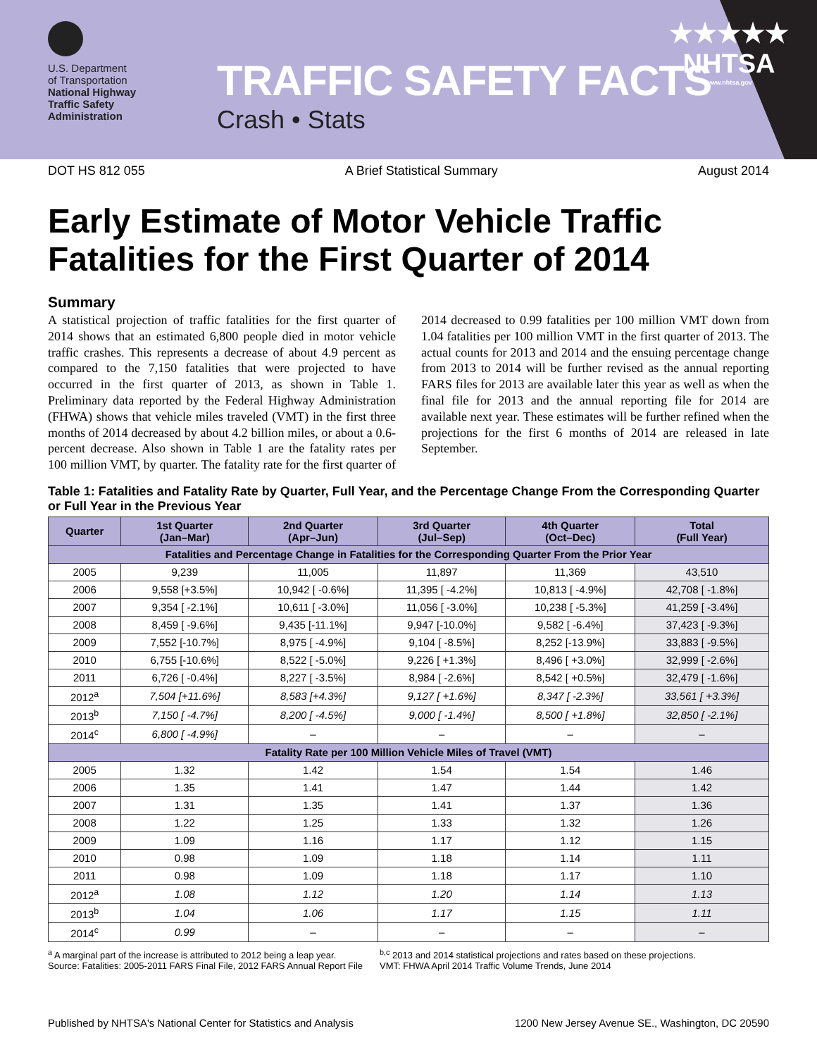U.S. Department
of Transportation
National Highway
Traffic Safety
Administration
TRAFFIC SAFETY FACTS
Crash • Stats
★★★★★
NHTSA
www.nhtsa.gov
DOT HS 812 055 A Brief Statistical Summary August 2014
Early Estimate of Motor Vehicle Traffic Fatalities for the First Quarter of 2014
Summary
A statistical projection of traffic fatalities for the first quarter of 2014 shows that an estimated 6,800 people died in motor vehicle traffic crashes. This represents a decrease of about 4.9 percent as compared to the 7,150 fatalities that were projected to have occurred in the first quarter of 2013, as shown in Table 1. Preliminary data reported by the Federal Highway Administration (FHWA) shows that vehicle miles traveled (VMT) in the first three months of 2014 decreased by about 4.2 billion miles, or about a 0.6-percent decrease. Also shown in Table 1 are the fatality rates per 100 million VMT, by quarter. The fatality rate for the first quarter of 2014 decreased to 0.99 fatalities per 100 million VMT down from 1.04 fatalities per 100 million VMT in the first quarter of 2013. The actual counts for 2013 and 2014 and the ensuing percentage change from 2013 to 2014 will be further revised as the annual reporting FARS files for 2013 are available later this year as well as when the final file for 2013 and the annual reporting file for 2014 are available next year. These estimates will be further refined when the projections for the first 6 months of 2014 are released in late September.
Table 1: Fatalities and Fatality Rate by Quarter, Full Year, and the Percentage Change From the Corresponding Quarter or Full Year in the Previous Year
| Quarter | 1st Quarter (Jan–Mar) | 2nd Quarter (Apr–Jun) | 3rd Quarter (Jul–Sep) | 4th Quarter (Oct–Dec) | Total (Full Year) |
| --- | --- | --- | --- | --- | --- |
| Fatalities and Percentage Change in Fatalities for the Corresponding Quarter From the Prior Year | | | | | |
| 2005 | 9,239 | 11,005 | 11,897 | 11,369 | 43,510 |
| 2006 | 9,558 [+3.5%] | 10,942 [ -0.6%] | 11,395 [ -4.2%] | 10,813 [ -4.9%] | 42,708 [ -1.8%] |
| 2007 | 9,354 [ -2.1%] | 10,611 [ -3.0%] | 11,056 [ -3.0%] | 10,238 [ -5.3%] | 41,259 [ -3.4%] |
| 2008 | 8,459 [ -9.6%] | 9,435 [-11.1%] | 9,947 [-10.0%] | 9,582 [ -6.4%] | 37,423 [ -9.3%] |
| 2009 | 7,552 [-10.7%] | 8,975 [ -4.9%] | 9,104 [ -8.5%] | 8,252 [-13.9%] | 33,883 [ -9.5%] |
| 2010 | 6,755 [-10.6%] | 8,522 [ -5.0%] | 9,226 [ +1.3%] | 8,496 [ +3.0%] | 32,999 [ -2.6%] |
| 2011 | 6,726 [ -0.4%] | 8,227 [ -3.5%] | 8,984 [ -2.6%] | 8,542 [ +0.5%] | 32,479 [ -1.6%] |
| 2012<sup>a</sup> | 7,504 [+11.6%] | 8,583 [+4.3%] | 9,127 [ +1.6%] | 8,347 [ -2.3%] | 33,561 [ +3.3%] |
| 2013<sup>b</sup> | 7,150 [ -4.7%] | 8,200 [ -4.5%] | 9,000 [ -1.4%] | 8,500 [ +1.8%] | 32,850 [ -2.1%] |
| 2014<sup>c</sup> | 6,800 [ -4.9%] | – | – | – | – |
| Fatality Rate per 100 Million Vehicle Miles of Travel (VMT) | | | | | |
| 2005 | 1.32 | 1.42 | 1.54 | 1.54 | 1.46 |
| 2006 | 1.35 | 1.41 | 1.47 | 1.44 | 1.42 |
| 2007 | 1.31 | 1.35 | 1.41 | 1.37 | 1.36 |
| 2008 | 1.22 | 1.25 | 1.33 | 1.32 | 1.26 |
| 2009 | 1.09 | 1.16 | 1.17 | 1.12 | 1.15 |
| 2010 | 0.98 | 1.09 | 1.18 | 1.14 | 1.11 |
| 2011 | 0.98 | 1.09 | 1.18 | 1.17 | 1.10 |
| 2012<sup>a</sup> | 1.08 | 1.12 | 1.20 | 1.14 | 1.13 |
| 2013<sup>b</sup> | 1.04 | 1.06 | 1.17 | 1.15 | 1.11 |
| 2014<sup>c</sup> | 0.99 | – | – | – | – |
<sup>a</sup> A marginal part of the increase is attributed to 2012 being a leap year.
Source: Fatalities: 2005-2011 FARS Final File, 2012 FARS Annual Report File
<sup>b,c</sup> 2013 and 2014 statistical projections and rates based on these projections.
VMT: FHWA April 2014 Traffic Volume Trends, June 2014
Published by NHTSA's National Center for Statistics and Analysis 1200 New Jersey Avenue SE., Washington, DC 20590